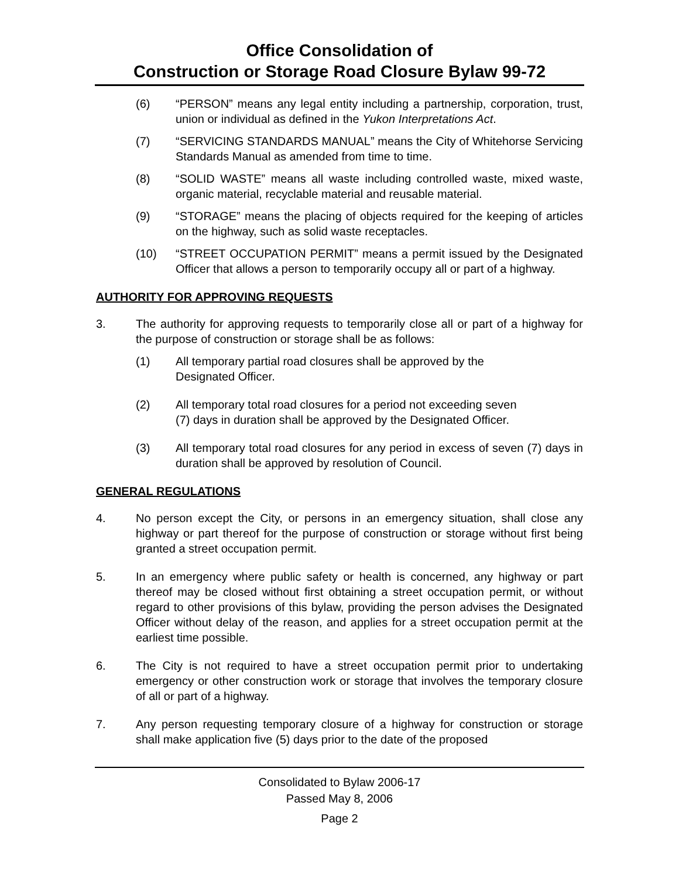Office Consolidation of
Construction or Storage Road Closure Bylaw 99-72
(6) “PERSON” means any legal entity including a partnership, corporation, trust, union or individual as defined in the Yukon Interpretations Act.
(7) “SERVICING STANDARDS MANUAL” means the City of Whitehorse Servicing Standards Manual as amended from time to time.
(8) “SOLID WASTE” means all waste including controlled waste, mixed waste, organic material, recyclable material and reusable material.
(9) “STORAGE” means the placing of objects required for the keeping of articles on the highway, such as solid waste receptacles.
(10) “STREET OCCUPATION PERMIT” means a permit issued by the Designated Officer that allows a person to temporarily occupy all or part of a highway.
AUTHORITY FOR APPROVING REQUESTS
3. The authority for approving requests to temporarily close all or part of a highway for the purpose of construction or storage shall be as follows:
(1) All temporary partial road closures shall be approved by the
Designated Officer.
(2) All temporary total road closures for a period not exceeding seven
(7) days in duration shall be approved by the Designated Officer.
(3) All temporary total road closures for any period in excess of seven (7) days in duration shall be approved by resolution of Council.
GENERAL REGULATIONS
4. No person except the City, or persons in an emergency situation, shall close any highway or part thereof for the purpose of construction or storage without first being granted a street occupation permit.
5. In an emergency where public safety or health is concerned, any highway or part thereof may be closed without first obtaining a street occupation permit, or without regard to other provisions of this bylaw, providing the person advises the Designated Officer without delay of the reason, and applies for a street occupation permit at the earliest time possible.
6. The City is not required to have a street occupation permit prior to undertaking emergency or other construction work or storage that involves the temporary closure of all or part of a highway.
7. Any person requesting temporary closure of a highway for construction or storage shall make application five (5) days prior to the date of the proposed
Consolidated to Bylaw 2006-17
Passed May 8, 2006
Page 2